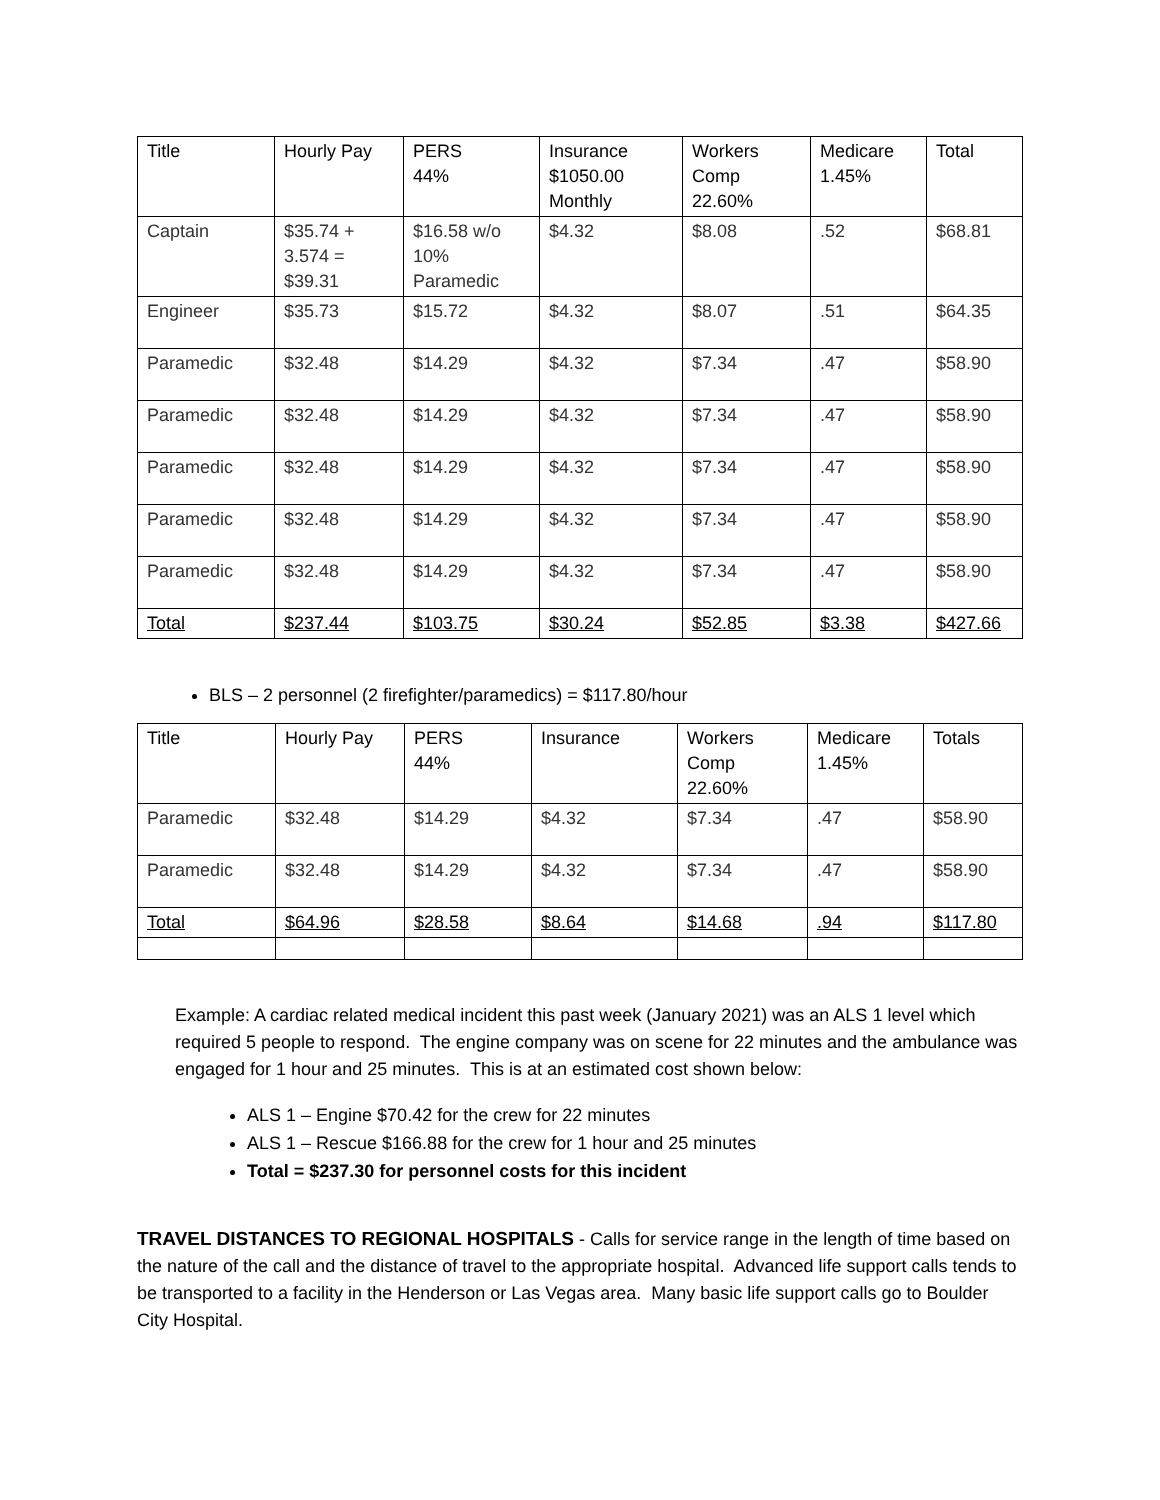| Title | Hourly Pay | PERS 44% | Insurance $1050.00 Monthly | Workers Comp 22.60% | Medicare 1.45% | Total |
| --- | --- | --- | --- | --- | --- | --- |
| Captain | $35.74 + 3.574 = $39.31 | $16.58 w/o 10% Paramedic | $4.32 | $8.08 | .52 | $68.81 |
| Engineer | $35.73 | $15.72 | $4.32 | $8.07 | .51 | $64.35 |
| Paramedic | $32.48 | $14.29 | $4.32 | $7.34 | .47 | $58.90 |
| Paramedic | $32.48 | $14.29 | $4.32 | $7.34 | .47 | $58.90 |
| Paramedic | $32.48 | $14.29 | $4.32 | $7.34 | .47 | $58.90 |
| Paramedic | $32.48 | $14.29 | $4.32 | $7.34 | .47 | $58.90 |
| Paramedic | $32.48 | $14.29 | $4.32 | $7.34 | .47 | $58.90 |
| Total | $237.44 | $103.75 | $30.24 | $52.85 | $3.38 | $427.66 |
BLS – 2 personnel (2 firefighter/paramedics) = $117.80/hour
| Title | Hourly Pay | PERS 44% | Insurance | Workers Comp 22.60% | Medicare 1.45% | Totals |
| --- | --- | --- | --- | --- | --- | --- |
| Paramedic | $32.48 | $14.29 | $4.32 | $7.34 | .47 | $58.90 |
| Paramedic | $32.48 | $14.29 | $4.32 | $7.34 | .47 | $58.90 |
| Total | $64.96 | $28.58 | $8.64 | $14.68 | .94 | $117.80 |
Example: A cardiac related medical incident this past week (January 2021) was an ALS 1 level which required 5 people to respond. The engine company was on scene for 22 minutes and the ambulance was engaged for 1 hour and 25 minutes. This is at an estimated cost shown below:
ALS 1 – Engine $70.42 for the crew for 22 minutes
ALS 1 – Rescue $166.88 for the crew for 1 hour and 25 minutes
Total = $237.30 for personnel costs for this incident
TRAVEL DISTANCES TO REGIONAL HOSPITALS - Calls for service range in the length of time based on the nature of the call and the distance of travel to the appropriate hospital. Advanced life support calls tends to be transported to a facility in the Henderson or Las Vegas area. Many basic life support calls go to Boulder City Hospital.